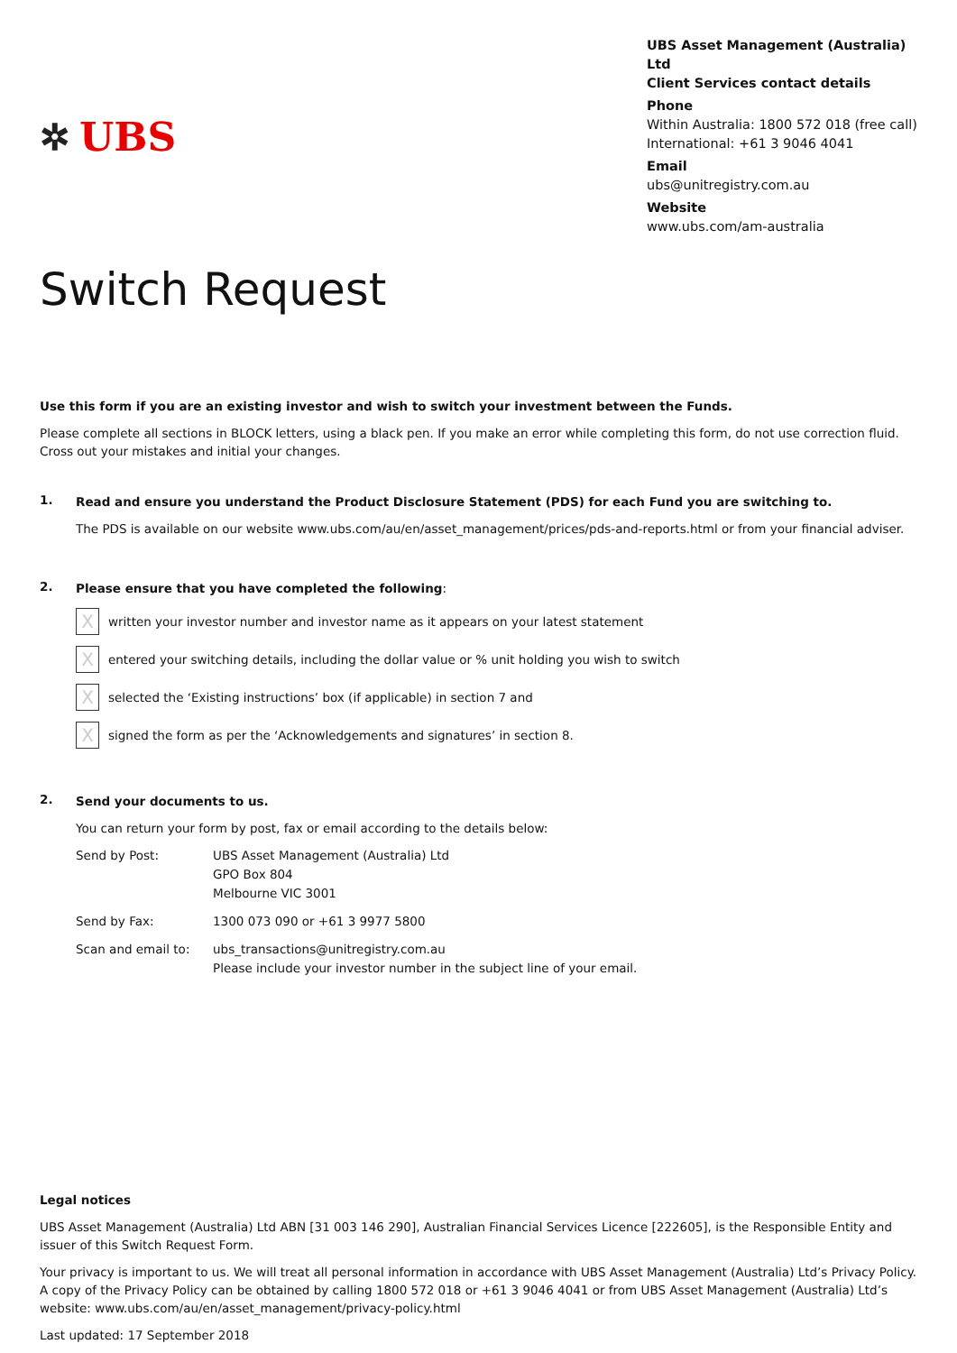✲ UBS
UBS Asset Management (Australia) Ltd
Client Services contact details
Phone
Within Australia: 1800 572 018 (free call)
International: +61 3 9046 4041
Email
ubs@unitregistry.com.au
Website
www.ubs.com/am-australia
Switch Request
Use this form if you are an existing investor and wish to switch your investment between the Funds.
Please complete all sections in BLOCK letters, using a black pen. If you make an error while completing this form, do not use correction fluid. Cross out your mistakes and initial your changes.
1.
Read and ensure you understand the Product Disclosure Statement (PDS) for each Fund you are switching to.
The PDS is available on our website www.ubs.com/au/en/asset_management/prices/pds-and-reports.html or from your financial adviser.
2.
Please ensure that you have completed the following:
X
written your investor number and investor name as it appears on your latest statement
X
entered your switching details, including the dollar value or % unit holding you wish to switch
X
selected the ‘Existing instructions’ box (if applicable) in section 7 and
X
signed the form as per the ‘Acknowledgements and signatures’ in section 8.
2.
Send your documents to us.
You can return your form by post, fax or email according to the details below:
Send by Post: UBS Asset Management (Australia) Ltd
GPO Box 804
Melbourne VIC 3001
Send by Fax: 1300 073 090 or +61 3 9977 5800
Scan and email to: ubs_transactions@unitregistry.com.au
Please include your investor number in the subject line of your email.
Legal notices
UBS Asset Management (Australia) Ltd ABN [31 003 146 290], Australian Financial Services Licence [222605], is the Responsible Entity and issuer of this Switch Request Form.
Your privacy is important to us. We will treat all personal information in accordance with UBS Asset Management (Australia) Ltd’s Privacy Policy. A copy of the Privacy Policy can be obtained by calling 1800 572 018 or +61 3 9046 4041 or from UBS Asset Management (Australia) Ltd’s website: www.ubs.com/au/en/asset_management/privacy-policy.html
Last updated: 17 September 2018